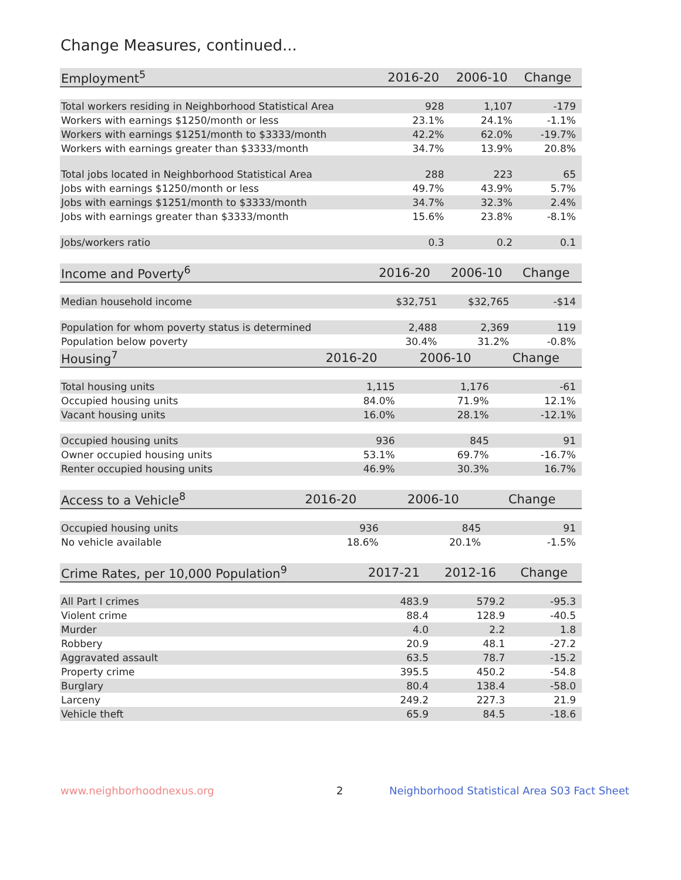Change Measures, continued...
| Employment<sup>5</sup> | 2016-20 | 2006-10 | Change |
| --- | --- | --- | --- |
| Total workers residing in Neighborhood Statistical Area | 928 | 1,107 | -179 |
| Workers with earnings $1250/month or less | 23.1% | 24.1% | -1.1% |
| Workers with earnings $1251/month to $3333/month | 42.2% | 62.0% | -19.7% |
| Workers with earnings greater than $3333/month | 34.7% | 13.9% | 20.8% |
| Total jobs located in Neighborhood Statistical Area | 288 | 223 | 65 |
| Jobs with earnings $1250/month or less | 49.7% | 43.9% | 5.7% |
| Jobs with earnings $1251/month to $3333/month | 34.7% | 32.3% | 2.4% |
| Jobs with earnings greater than $3333/month | 15.6% | 23.8% | -8.1% |
| Jobs/workers ratio | 0.3 | 0.2 | 0.1 |
| Income and Poverty<sup>6</sup> | 2016-20 | 2006-10 | Change |
| --- | --- | --- | --- |
| Median household income | $32,751 | $32,765 | -$14 |
| Population for whom poverty status is determined | 2,488 | 2,369 | 119 |
| Population below poverty | 30.4% | 31.2% | -0.8% |
| Housing<sup>7</sup> | 2016-20 | 2006-10 | Change |
| --- | --- | --- | --- |
| Total housing units | 1,115 | 1,176 | -61 |
| Occupied housing units | 84.0% | 71.9% | 12.1% |
| Vacant housing units | 16.0% | 28.1% | -12.1% |
| Occupied housing units | 936 | 845 | 91 |
| Owner occupied housing units | 53.1% | 69.7% | -16.7% |
| Renter occupied housing units | 46.9% | 30.3% | 16.7% |
| Access to a Vehicle<sup>8</sup> | 2016-20 | 2006-10 | Change |
| --- | --- | --- | --- |
| Occupied housing units | 936 | 845 | 91 |
| No vehicle available | 18.6% | 20.1% | -1.5% |
| Crime Rates, per 10,000 Population<sup>9</sup> | 2017-21 | 2012-16 | Change |
| --- | --- | --- | --- |
| All Part I crimes | 483.9 | 579.2 | -95.3 |
| Violent crime | 88.4 | 128.9 | -40.5 |
| Murder | 4.0 | 2.2 | 1.8 |
| Robbery | 20.9 | 48.1 | -27.2 |
| Aggravated assault | 63.5 | 78.7 | -15.2 |
| Property crime | 395.5 | 450.2 | -54.8 |
| Burglary | 80.4 | 138.4 | -58.0 |
| Larceny | 249.2 | 227.3 | 21.9 |
| Vehicle theft | 65.9 | 84.5 | -18.6 |
www.neighborhoodnexus.org 2 Neighborhood Statistical Area S03 Fact Sheet